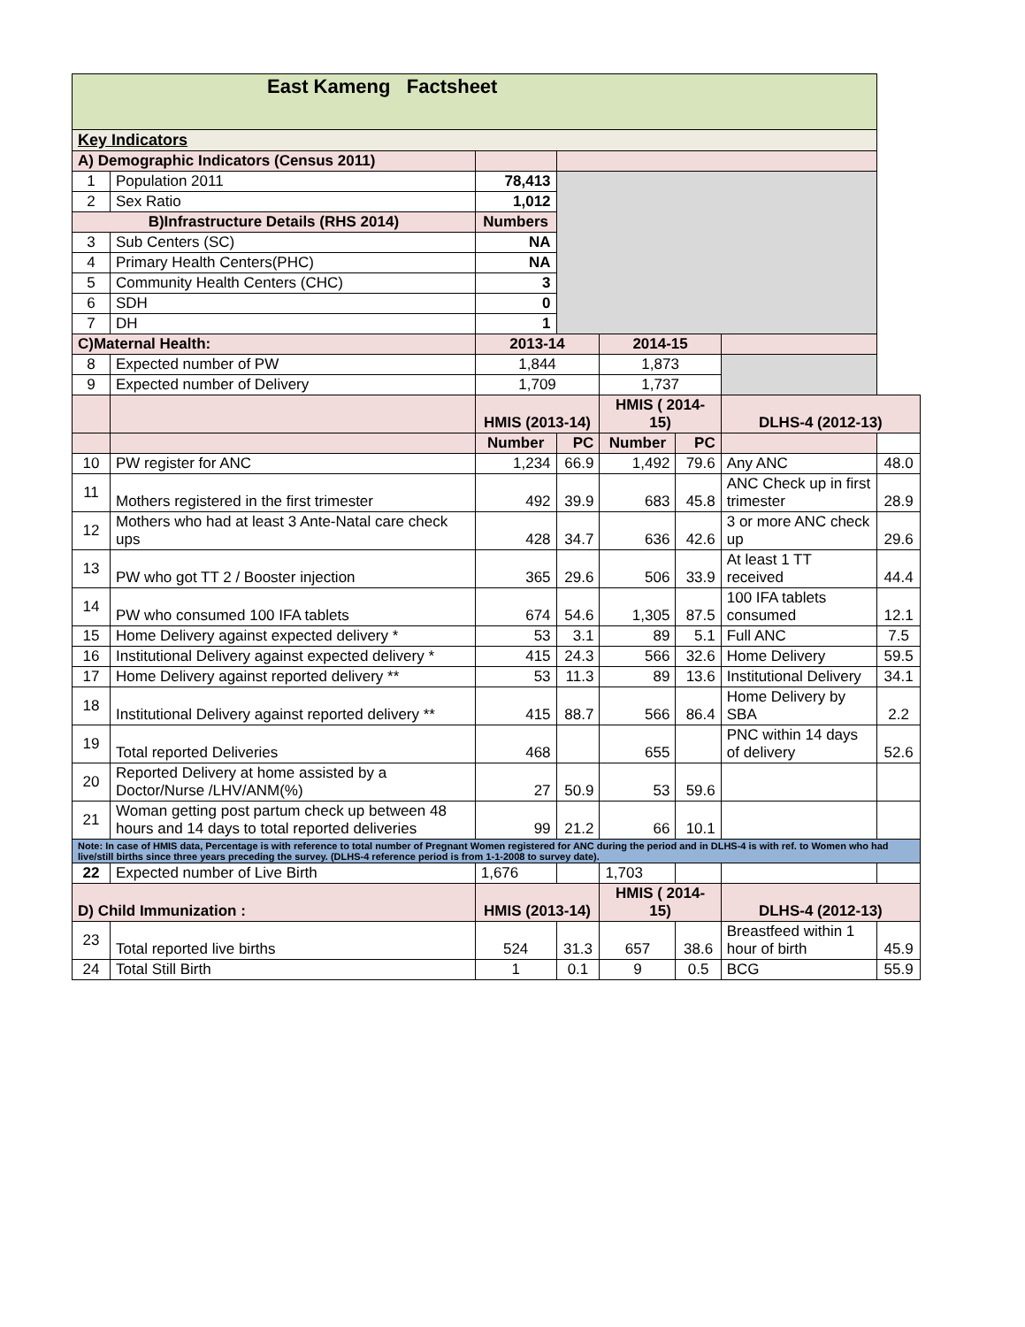| East Kameng Factsheet | | | | | | | |
| Key Indicators | | | | | | | |
| A) Demographic Indicators (Census 2011) | | | | | | | |
| 1 | Population 2011 | 78,413 | | | | | |
| 2 | Sex Ratio | 1,012 | | | | | |
| B)Infrastructure Details (RHS 2014) | | Numbers | | | | | |
| 3 | Sub Centers (SC) | NA | | | | | |
| 4 | Primary Health Centers(PHC) | NA | | | | | |
| 5 | Community Health Centers (CHC) | 3 | | | | | |
| 6 | SDH | 0 | | | | | |
| 7 | DH | 1 | | | | | |
| C)Maternal Health: | | 2013-14 | | 2014-15 | | | |
| 8 | Expected number of PW | 1,844 | | 1,873 | | | |
| 9 | Expected number of Delivery | 1,709 | | 1,737 | | | |
| | | HMIS (2013-14) | | HMIS ( 2014-15) | | DLHS-4 (2012-13) | |
| | | Number | PC | Number | PC | | |
| 10 | PW register for ANC | 1,234 | 66.9 | 1,492 | 79.6 | Any ANC | 48.0 |
| 11 | Mothers registered in the first trimester | 492 | 39.9 | 683 | 45.8 | ANC Check up in first trimester | 28.9 |
| 12 | Mothers who had at least 3 Ante-Natal care check ups | 428 | 34.7 | 636 | 42.6 | 3 or more ANC check up | 29.6 |
| 13 | PW who got TT 2 / Booster injection | 365 | 29.6 | 506 | 33.9 | At least 1 TT received | 44.4 |
| 14 | PW who consumed 100 IFA tablets | 674 | 54.6 | 1,305 | 87.5 | 100 IFA tablets consumed | 12.1 |
| 15 | Home Delivery against expected delivery * | 53 | 3.1 | 89 | 5.1 | Full ANC | 7.5 |
| 16 | Institutional Delivery against expected delivery * | 415 | 24.3 | 566 | 32.6 | Home Delivery | 59.5 |
| 17 | Home Delivery against reported delivery ** | 53 | 11.3 | 89 | 13.6 | Institutional Delivery | 34.1 |
| 18 | Institutional Delivery against reported delivery ** | 415 | 88.7 | 566 | 86.4 | Home Delivery by SBA | 2.2 |
| 19 | Total reported Deliveries | 468 | | 655 | | PNC within 14 days of delivery | 52.6 |
| 20 | Reported Delivery at home assisted by a Doctor/Nurse /LHV/ANM(%) | 27 | 50.9 | 53 | 59.6 | | |
| 21 | Woman getting post partum check up between 48 hours and 14 days to total reported deliveries | 99 | 21.2 | 66 | 10.1 | | |
| Note: In case of HMIS data, Percentage is with reference to total number of Pregnant Women registered for ANC during the period and in DLHS-4 is with ref. to Women who had live/still births since three years preceding the survey. (DLHS-4 reference period is from 1-1-2008 to survey date). | | | | | | | |
| 22 | Expected number of Live Birth | 1,676 | | 1,703 | | | |
| D) Child Immunization : | | HMIS (2013-14) | | HMIS ( 2014-15) | | DLHS-4 (2012-13) | |
| 23 | Total reported live births | 524 | 31.3 | 657 | 38.6 | Breastfeed within 1 hour of birth | 45.9 |
| 24 | Total Still Birth | 1 | 0.1 | 9 | 0.5 | BCG | 55.9 |